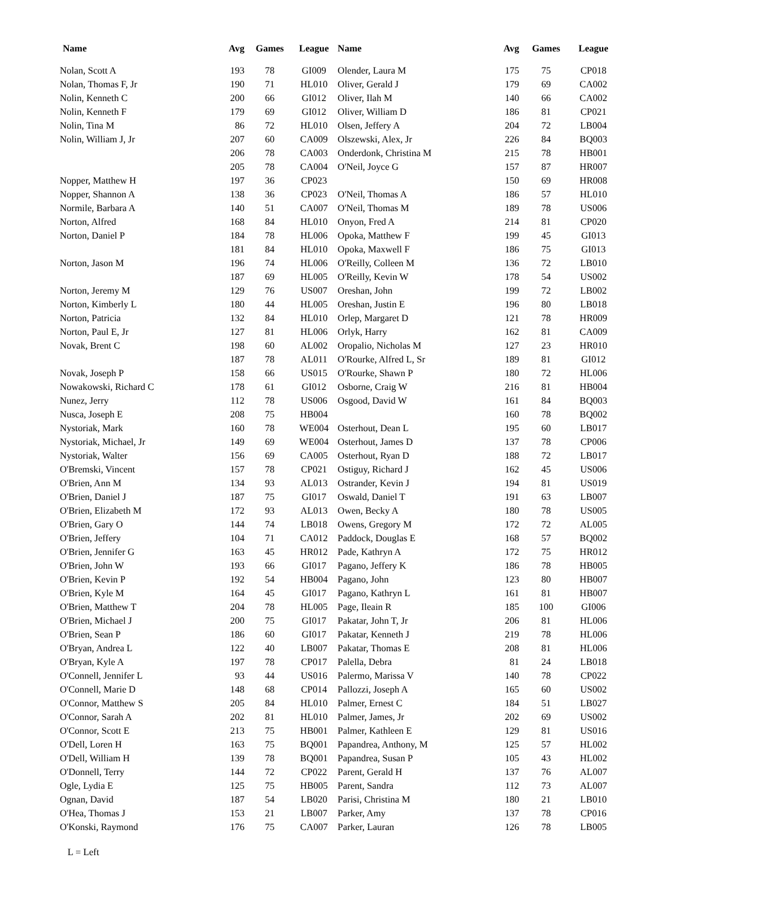| Name | Avg | Games | League | Name | Avg | Games | League |
| --- | --- | --- | --- | --- | --- | --- | --- |
| Nolan, Scott A | 193 | 78 | GI009 | Olender, Laura M | 175 | 75 | CP018 |
| Nolan, Thomas F, Jr | 190 | 71 | HL010 | Oliver, Gerald J | 179 | 69 | CA002 |
| Nolin, Kenneth C | 200 | 66 | GI012 | Oliver, Ilah M | 140 | 66 | CA002 |
| Nolin, Kenneth F | 179 | 69 | GI012 | Oliver, William D | 186 | 81 | CP021 |
| Nolin, Tina M | 86 | 72 | HL010 | Olsen, Jeffery A | 204 | 72 | LB004 |
| Nolin, William J, Jr | 207 | 60 | CA009 | Olszewski, Alex, Jr | 226 | 84 | BQ003 |
| | 206 | 78 | CA003 | Onderdonk, Christina M | 215 | 78 | HB001 |
| | 205 | 78 | CA004 | O'Neil, Joyce G | 157 | 87 | HR007 |
| Nopper, Matthew H | 197 | 36 | CP023 | | 150 | 69 | HR008 |
| Nopper, Shannon A | 138 | 36 | CP023 | O'Neil, Thomas A | 186 | 57 | HL010 |
| Normile, Barbara A | 140 | 51 | CA007 | O'Neil, Thomas M | 189 | 78 | US006 |
| Norton, Alfred | 168 | 84 | HL010 | Onyon, Fred A | 214 | 81 | CP020 |
| Norton, Daniel P | 184 | 78 | HL006 | Opoka, Matthew F | 199 | 45 | GI013 |
| | 181 | 84 | HL010 | Opoka, Maxwell F | 186 | 75 | GI013 |
| Norton, Jason M | 196 | 74 | HL006 | O'Reilly, Colleen M | 136 | 72 | LB010 |
| | 187 | 69 | HL005 | O'Reilly, Kevin W | 178 | 54 | US002 |
| Norton, Jeremy M | 129 | 76 | US007 | Oreshan, John | 199 | 72 | LB002 |
| Norton, Kimberly L | 180 | 44 | HL005 | Oreshan, Justin E | 196 | 80 | LB018 |
| Norton, Patricia | 132 | 84 | HL010 | Orlep, Margaret D | 121 | 78 | HR009 |
| Norton, Paul E, Jr | 127 | 81 | HL006 | Orlyk, Harry | 162 | 81 | CA009 |
| Novak, Brent C | 198 | 60 | AL002 | Oropalio, Nicholas M | 127 | 23 | HR010 |
| | 187 | 78 | AL011 | O'Rourke, Alfred L, Sr | 189 | 81 | GI012 |
| Novak, Joseph P | 158 | 66 | US015 | O'Rourke, Shawn P | 180 | 72 | HL006 |
| Nowakowski, Richard C | 178 | 61 | GI012 | Osborne, Craig W | 216 | 81 | HB004 |
| Nunez, Jerry | 112 | 78 | US006 | Osgood, David W | 161 | 84 | BQ003 |
| Nusca, Joseph E | 208 | 75 | HB004 | | 160 | 78 | BQ002 |
| Nystoriak, Mark | 160 | 78 | WE004 | Osterhout, Dean L | 195 | 60 | LB017 |
| Nystoriak, Michael, Jr | 149 | 69 | WE004 | Osterhout, James D | 137 | 78 | CP006 |
| Nystoriak, Walter | 156 | 69 | CA005 | Osterhout, Ryan D | 188 | 72 | LB017 |
| O'Bremski, Vincent | 157 | 78 | CP021 | Ostiguy, Richard J | 162 | 45 | US006 |
| O'Brien, Ann M | 134 | 93 | AL013 | Ostrander, Kevin J | 194 | 81 | US019 |
| O'Brien, Daniel J | 187 | 75 | GI017 | Oswald, Daniel T | 191 | 63 | LB007 |
| O'Brien, Elizabeth M | 172 | 93 | AL013 | Owen, Becky A | 180 | 78 | US005 |
| O'Brien, Gary O | 144 | 74 | LB018 | Owens, Gregory M | 172 | 72 | AL005 |
| O'Brien, Jeffery | 104 | 71 | CA012 | Paddock, Douglas E | 168 | 57 | BQ002 |
| O'Brien, Jennifer G | 163 | 45 | HR012 | Pade, Kathryn A | 172 | 75 | HR012 |
| O'Brien, John W | 193 | 66 | GI017 | Pagano, Jeffery K | 186 | 78 | HB005 |
| O'Brien, Kevin P | 192 | 54 | HB004 | Pagano, John | 123 | 80 | HB007 |
| O'Brien, Kyle M | 164 | 45 | GI017 | Pagano, Kathryn L | 161 | 81 | HB007 |
| O'Brien, Matthew T | 204 | 78 | HL005 | Page, Ileain R | 185 | 100 | GI006 |
| O'Brien, Michael J | 200 | 75 | GI017 | Pakatar, John T, Jr | 206 | 81 | HL006 |
| O'Brien, Sean P | 186 | 60 | GI017 | Pakatar, Kenneth J | 219 | 78 | HL006 |
| O'Bryan, Andrea L | 122 | 40 | LB007 | Pakatar, Thomas E | 208 | 81 | HL006 |
| O'Bryan, Kyle A | 197 | 78 | CP017 | Palella, Debra | 81 | 24 | LB018 |
| O'Connell, Jennifer L | 93 | 44 | US016 | Palermo, Marissa V | 140 | 78 | CP022 |
| O'Connell, Marie D | 148 | 68 | CP014 | Pallozzi, Joseph A | 165 | 60 | US002 |
| O'Connor, Matthew S | 205 | 84 | HL010 | Palmer, Ernest C | 184 | 51 | LB027 |
| O'Connor, Sarah A | 202 | 81 | HL010 | Palmer, James, Jr | 202 | 69 | US002 |
| O'Connor, Scott E | 213 | 75 | HB001 | Palmer, Kathleen E | 129 | 81 | US016 |
| O'Dell, Loren H | 163 | 75 | BQ001 | Papandrea, Anthony, M | 125 | 57 | HL002 |
| O'Dell, William H | 139 | 78 | BQ001 | Papandrea, Susan P | 105 | 43 | HL002 |
| O'Donnell, Terry | 144 | 72 | CP022 | Parent, Gerald H | 137 | 76 | AL007 |
| Ogle, Lydia E | 125 | 75 | HB005 | Parent, Sandra | 112 | 73 | AL007 |
| Ognan, David | 187 | 54 | LB020 | Parisi, Christina M | 180 | 21 | LB010 |
| O'Hea, Thomas J | 153 | 21 | LB007 | Parker, Amy | 137 | 78 | CP016 |
| O'Konski, Raymond | 176 | 75 | CA007 | Parker, Lauran | 126 | 78 | LB005 |
L = Left